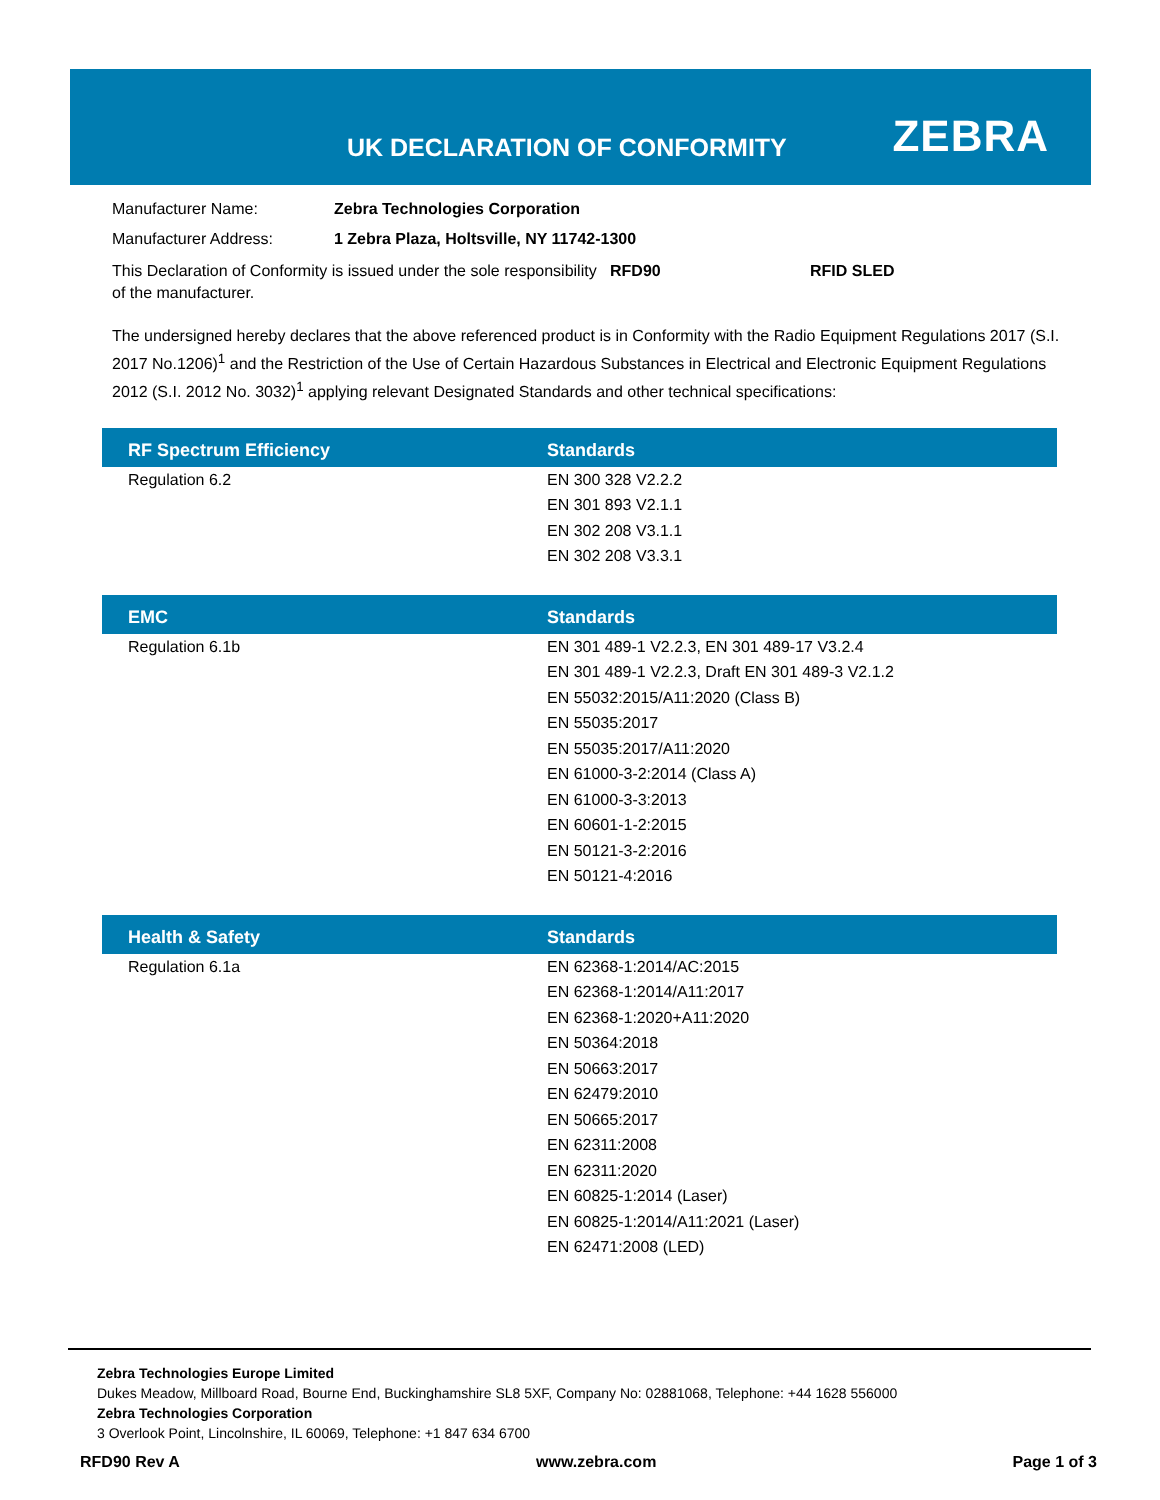UK DECLARATION OF CONFORMITY ZEBRA
Manufacturer Name: Zebra Technologies Corporation
Manufacturer Address: 1 Zebra Plaza, Holtsville, NY 11742-1300
This Declaration of Conformity is issued under the sole responsibility of the manufacturer.
RFD90 RFID SLED
The undersigned hereby declares that the above referenced product is in Conformity with the Radio Equipment Regulations 2017 (S.I. 2017 No.1206)<sup>1</sup> and the Restriction of the Use of Certain Hazardous Substances in Electrical and Electronic Equipment Regulations 2012 (S.I. 2012 No. 3032)<sup>1</sup> applying relevant Designated Standards and other technical specifications:
| RF Spectrum Efficiency | Standards |
| --- | --- |
| Regulation 6.2 | EN 300 328 V2.2.2 EN 301 893 V2.1.1 EN 302 208 V3.1.1 EN 302 208 V3.3.1 |
| EMC | Standards |
| --- | --- |
| Regulation 6.1b | EN 301 489-1 V2.2.3, EN 301 489-17 V3.2.4 EN 301 489-1 V2.2.3, Draft EN 301 489-3 V2.1.2 EN 55032:2015/A11:2020 (Class B) EN 55035:2017 EN 55035:2017/A11:2020 EN 61000-3-2:2014 (Class A) EN 61000-3-3:2013 EN 60601-1-2:2015 EN 50121-3-2:2016 EN 50121-4:2016 |
| Health & Safety | Standards |
| --- | --- |
| Regulation 6.1a | EN 62368-1:2014/AC:2015 EN 62368-1:2014/A11:2017 EN 62368-1:2020+A11:2020 EN 50364:2018 EN 50663:2017 EN 62479:2010 EN 50665:2017 EN 62311:2008 EN 62311:2020 EN 60825-1:2014 (Laser) EN 60825-1:2014/A11:2021 (Laser) EN 62471:2008 (LED) |
Zebra Technologies Europe Limited
Dukes Meadow, Millboard Road, Bourne End, Buckinghamshire SL8 5XF, Company No: 02881068, Telephone: +44 1628 556000
Zebra Technologies Corporation
3 Overlook Point, Lincolnshire, IL 60069, Telephone: +1 847 634 6700
RFD90 Rev A www.zebra.com Page 1 of 3